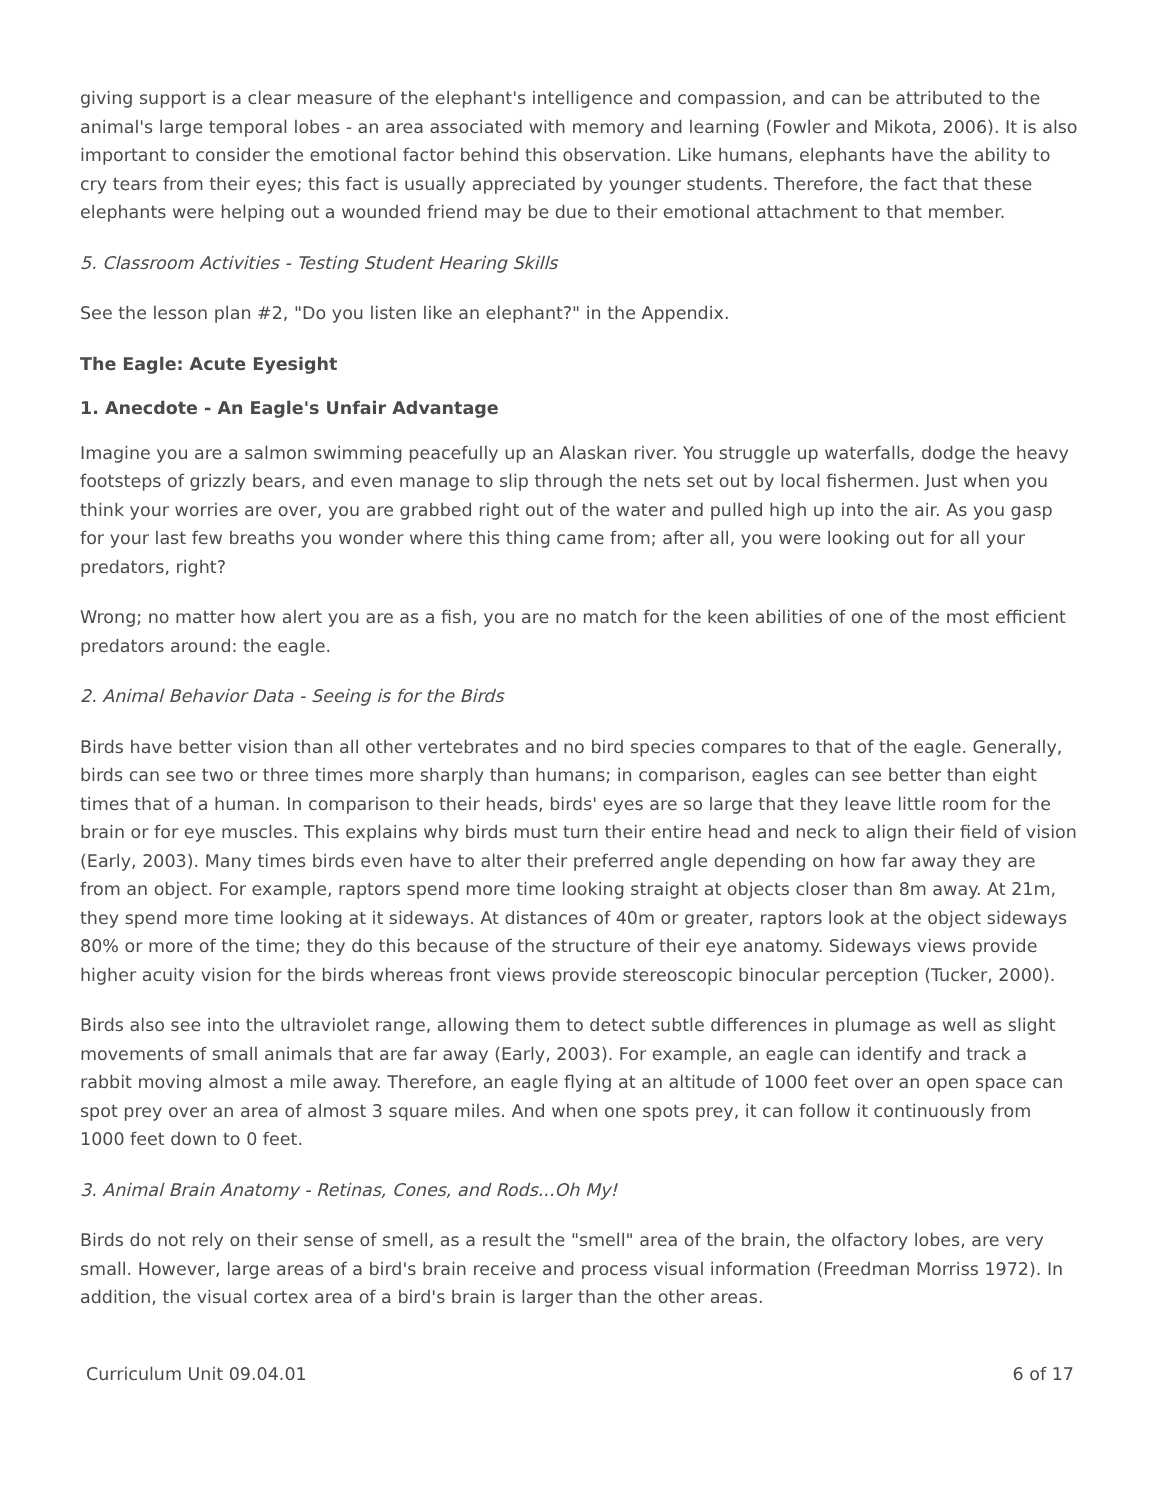giving support is a clear measure of the elephant's intelligence and compassion, and can be attributed to the animal's large temporal lobes - an area associated with memory and learning (Fowler and Mikota, 2006). It is also important to consider the emotional factor behind this observation. Like humans, elephants have the ability to cry tears from their eyes; this fact is usually appreciated by younger students. Therefore, the fact that these elephants were helping out a wounded friend may be due to their emotional attachment to that member.
5. Classroom Activities - Testing Student Hearing Skills
See the lesson plan #2, "Do you listen like an elephant?" in the Appendix.
The Eagle: Acute Eyesight
1. Anecdote - An Eagle's Unfair Advantage
Imagine you are a salmon swimming peacefully up an Alaskan river. You struggle up waterfalls, dodge the heavy footsteps of grizzly bears, and even manage to slip through the nets set out by local fishermen. Just when you think your worries are over, you are grabbed right out of the water and pulled high up into the air. As you gasp for your last few breaths you wonder where this thing came from; after all, you were looking out for all your predators, right?
Wrong; no matter how alert you are as a fish, you are no match for the keen abilities of one of the most efficient predators around: the eagle.
2. Animal Behavior Data - Seeing is for the Birds
Birds have better vision than all other vertebrates and no bird species compares to that of the eagle. Generally, birds can see two or three times more sharply than humans; in comparison, eagles can see better than eight times that of a human. In comparison to their heads, birds' eyes are so large that they leave little room for the brain or for eye muscles. This explains why birds must turn their entire head and neck to align their field of vision (Early, 2003). Many times birds even have to alter their preferred angle depending on how far away they are from an object. For example, raptors spend more time looking straight at objects closer than 8m away. At 21m, they spend more time looking at it sideways. At distances of 40m or greater, raptors look at the object sideways 80% or more of the time; they do this because of the structure of their eye anatomy. Sideways views provide higher acuity vision for the birds whereas front views provide stereoscopic binocular perception (Tucker, 2000).
Birds also see into the ultraviolet range, allowing them to detect subtle differences in plumage as well as slight movements of small animals that are far away (Early, 2003). For example, an eagle can identify and track a rabbit moving almost a mile away. Therefore, an eagle flying at an altitude of 1000 feet over an open space can spot prey over an area of almost 3 square miles. And when one spots prey, it can follow it continuously from 1000 feet down to 0 feet.
3. Animal Brain Anatomy - Retinas, Cones, and Rods...Oh My!
Birds do not rely on their sense of smell, as a result the "smell" area of the brain, the olfactory lobes, are very small. However, large areas of a bird's brain receive and process visual information (Freedman Morriss 1972). In addition, the visual cortex area of a bird's brain is larger than the other areas.
Curriculum Unit 09.04.01 6 of 17